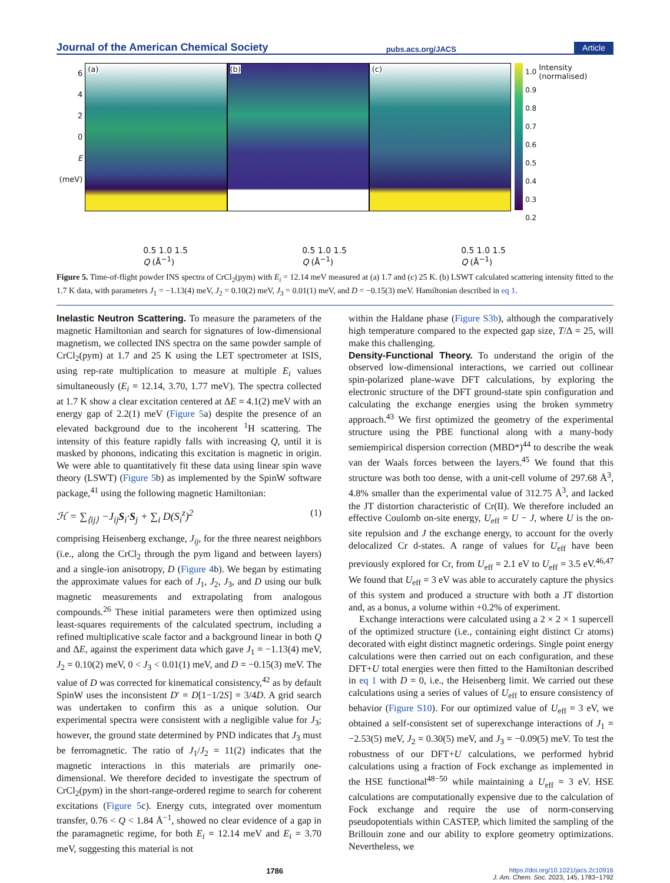Journal of the American Chemical Society pubs.acs.org/JACS Article
6
4
2
0
E (meV)
(a)
(b)
(c)
1.0
0.9
0.8
0.7
0.6
0.5
0.4
0.3
0.2
Intensity (normalised)
0.5 1.0 1.5
Q (Å<sup>−1</sup>) 0.5 1.0 1.5
Q (Å<sup>−1</sup>) 0.5 1.0 1.5
Q (Å<sup>−1</sup>)
Figure 5. Time-of-flight powder INS spectra of CrCl<sub>2</sub>(pym) with E<sub>i</sub> = 12.14 meV measured at (a) 1.7 and (c) 25 K. (b) LSWT calculated scattering intensity fitted to the 1.7 K data, with parameters J<sub>1</sub> = −1.13(4) meV, J<sub>2</sub> = 0.10(2) meV, J<sub>3</sub> = 0.01(1) meV, and D = −0.15(3) meV. Hamiltonian described in eq 1.
Inelastic Neutron Scattering.
To measure the parameters of the magnetic Hamiltonian and search for signatures of low-dimensional magnetism, we collected INS spectra on the same powder sample of CrCl<sub>2</sub>(pym) at 1.7 and 25 K using the LET spectrometer at ISIS, using rep-rate multiplication to measure at multiple E<sub>i</sub> values simultaneously (E<sub>i</sub> = 12.14, 3.70, 1.77 meV). The spectra collected at 1.7 K show a clear excitation centered at ΔE = 4.1(2) meV with an energy gap of 2.2(1) meV (Figure 5a) despite the presence of an elevated background due to the incoherent <sup>1</sup>H scattering. The intensity of this feature rapidly falls with increasing Q, until it is masked by phonons, indicating this excitation is magnetic in origin. We were able to quantitatively fit these data using linear spin wave theory (LSWT) (Figure 5b) as implemented by the SpinW software package,<sup>41</sup> using the following magnetic Hamiltonian:
ℋ = ∑<sub>⟨ij⟩</sub> −J<sub>ij</sub>S<sub>i</sub>·S<sub>j</sub> + ∑<sub>i</sub> D(S<sub>i</sub><sup>z</sup>)<sup>2</sup> (1)
comprising Heisenberg exchange, J<sub>ij</sub>, for the three nearest neighbors (i.e., along the CrCl<sub>2</sub> through the pym ligand and between layers) and a single-ion anisotropy, D (Figure 4b). We began by estimating the approximate values for each of J<sub>1</sub>, J<sub>2</sub>, J<sub>3</sub>, and D using our bulk magnetic measurements and extrapolating from analogous compounds.<sup>26</sup> These initial parameters were then optimized using least-squares requirements of the calculated spectrum, including a refined multiplicative scale factor and a background linear in both Q and ΔE, against the experiment data which gave J<sub>1</sub> = −1.13(4) meV, J<sub>2</sub> = 0.10(2) meV, 0 < J<sub>3</sub> < 0.01(1) meV, and D = −0.15(3) meV. The value of D was corrected for kinematical consistency,<sup>42</sup> as by default SpinW uses the inconsistent D′ = D[1−1/2S] = 3/4D. A grid search was undertaken to confirm this as a unique solution. Our experimental spectra were consistent with a negligible value for J<sub>3</sub>; however, the ground state determined by PND indicates that J<sub>3</sub> must be ferromagnetic. The ratio of J<sub>1</sub>/J<sub>2</sub> = 11(2) indicates that the magnetic interactions in this materials are primarily one-dimensional. We therefore decided to investigate the spectrum of CrCl<sub>2</sub>(pym) in the short-range-ordered regime to search for coherent excitations (Figure 5c). Energy cuts, integrated over momentum transfer, 0.76 < Q < 1.84 Å<sup>−1</sup>, showed no clear evidence of a gap in the paramagnetic regime, for both E<sub>i</sub> = 12.14 meV and E<sub>i</sub> = 3.70 meV, suggesting this material is not
within the Haldane phase (Figure S3b), although the comparatively high temperature compared to the expected gap size, T/Δ = 25, will make this challenging.
Density-Functional Theory.
To understand the origin of the observed low-dimensional interactions, we carried out collinear spin-polarized plane-wave DFT calculations, by exploring the electronic structure of the DFT ground-state spin configuration and calculating the exchange energies using the broken symmetry approach.<sup>43</sup> We first optimized the geometry of the experimental structure using the PBE functional along with a many-body semiempirical dispersion correction (MBD*)<sup>44</sup> to describe the weak van der Waals forces between the layers.<sup>45</sup> We found that this structure was both too dense, with a unit-cell volume of 297.68 Å<sup>3</sup>, 4.8% smaller than the experimental value of 312.75 Å<sup>3</sup>, and lacked the JT distortion characteristic of Cr(II). We therefore included an effective Coulomb on-site energy, U<sub>eff</sub> = U − J, where U is the on-site repulsion and J the exchange energy, to account for the overly delocalized Cr d-states. A range of values for U<sub>eff</sub> have been previously explored for Cr, from U<sub>eff</sub> = 2.1 eV to U<sub>eff</sub> = 3.5 eV.<sup>46,47</sup> We found that U<sub>eff</sub> = 3 eV was able to accurately capture the physics of this system and produced a structure with both a JT distortion and, as a bonus, a volume within +0.2% of experiment.
Exchange interactions were calculated using a 2 × 2 × 1 supercell of the optimized structure (i.e., containing eight distinct Cr atoms) decorated with eight distinct magnetic orderings. Single point energy calculations were then carried out on each configuration, and these DFT+U total energies were then fitted to the Hamiltonian described in eq 1 with D = 0, i.e., the Heisenberg limit. We carried out these calculations using a series of values of U<sub>eff</sub> to ensure consistency of behavior (Figure S10). For our optimized value of U<sub>eff</sub> = 3 eV, we obtained a self-consistent set of superexchange interactions of J<sub>1</sub> = −2.53(5) meV, J<sub>2</sub> = 0.30(5) meV, and J<sub>3</sub> = −0.09(5) meV. To test the robustness of our DFT+U calculations, we performed hybrid calculations using a fraction of Fock exchange as implemented in the HSE functional<sup>48−50</sup> while maintaining a U<sub>eff</sub> = 3 eV. HSE calculations are computationally expensive due to the calculation of Fock exchange and require the use of norm-conserving pseudopotentials within CASTEP, which limited the sampling of the Brillouin zone and our ability to explore geometry optimizations. Nevertheless, we
1786 https://doi.org/10.1021/jacs.2c10916
J. Am. Chem. Soc. 2023, 145, 1783−1792